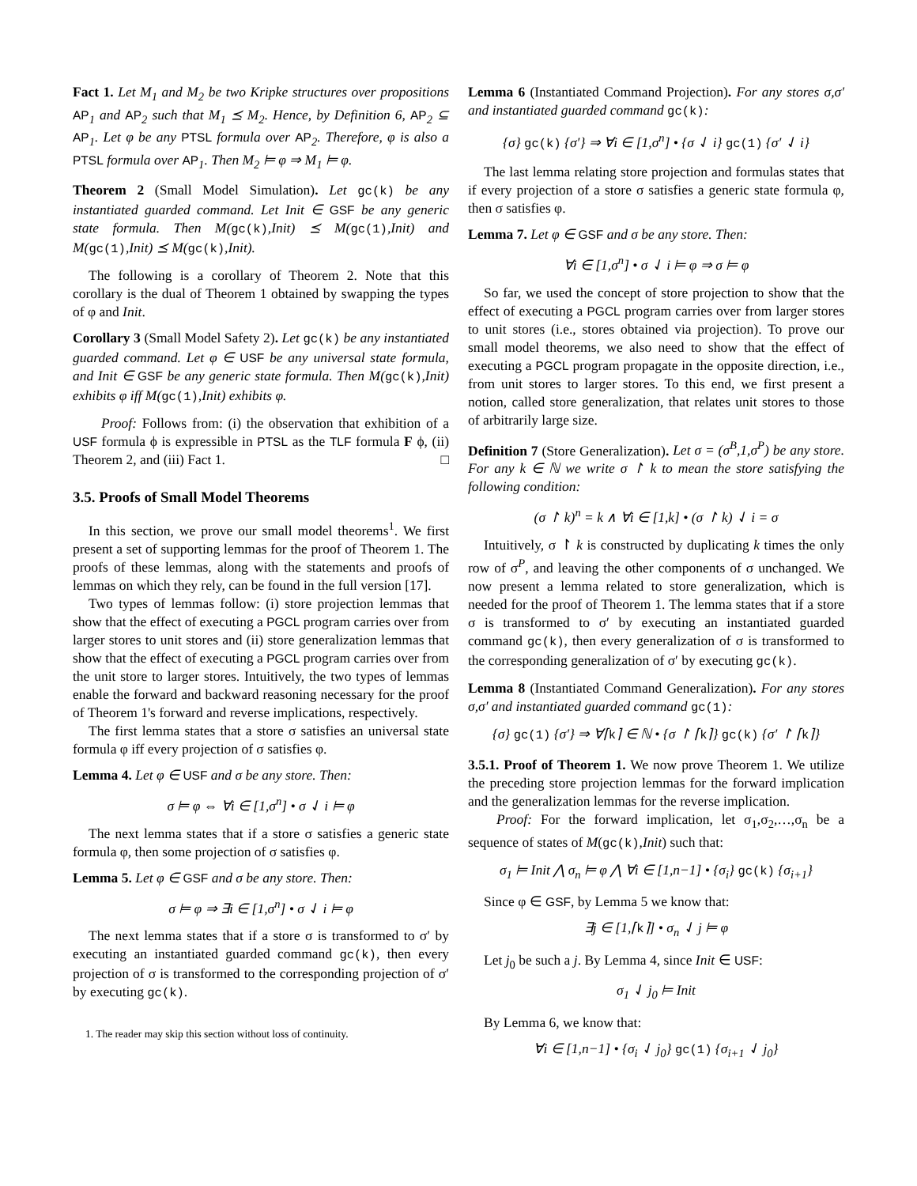Fact 1. Let M<sub>1</sub> and M<sub>2</sub> be two Kripke structures over propositions AP<sub>1</sub> and AP<sub>2</sub> such that M<sub>1</sub> ⪯ M<sub>2</sub>. Hence, by Definition 6, AP<sub>2</sub> ⊆ AP<sub>1</sub>. Let φ be any PTSL formula over AP<sub>2</sub>. Therefore, φ is also a PTSL formula over AP<sub>1</sub>. Then M<sub>2</sub> ⊨ φ ⇒ M<sub>1</sub> ⊨ φ.
Theorem 2 (Small Model Simulation). Let gc(k) be any instantiated guarded command. Let Init ∈ GSF be any generic state formula. Then M(gc(k),Init) ⪯ M(gc(1),Init) and M(gc(1),Init) ⪯ M(gc(k),Init).
The following is a corollary of Theorem 2. Note that this corollary is the dual of Theorem 1 obtained by swapping the types of φ and Init.
Corollary 3 (Small Model Safety 2). Let gc(k) be any instantiated guarded command. Let φ ∈ USF be any universal state formula, and Init ∈ GSF be any generic state formula. Then M(gc(k),Init) exhibits φ iff M(gc(1),Init) exhibits φ.
Proof: Follows from: (i) the observation that exhibition of a USF formula ϕ is expressible in PTSL as the TLF formula F ϕ, (ii) Theorem 2, and (iii) Fact 1. □
3.5. Proofs of Small Model Theorems
In this section, we prove our small model theorems<sup>1</sup>. We first present a set of supporting lemmas for the proof of Theorem 1. The proofs of these lemmas, along with the statements and proofs of lemmas on which they rely, can be found in the full version [17].
Two types of lemmas follow: (i) store projection lemmas that show that the effect of executing a PGCL program carries over from larger stores to unit stores and (ii) store generalization lemmas that show that the effect of executing a PGCL program carries over from the unit store to larger stores. Intuitively, the two types of lemmas enable the forward and backward reasoning necessary for the proof of Theorem 1's forward and reverse implications, respectively.
The first lemma states that a store σ satisfies an universal state formula φ iff every projection of σ satisfies φ.
Lemma 4. Let φ ∈ USF and σ be any store. Then:
σ ⊨ φ ⇔ ∀i ∈ [1,σ<sup>n</sup>] • σ ⇃ i ⊨ φ
The next lemma states that if a store σ satisfies a generic state formula φ, then some projection of σ satisfies φ.
Lemma 5. Let φ ∈ GSF and σ be any store. Then:
σ ⊨ φ ⇒ ∃i ∈ [1,σ<sup>n</sup>] • σ ⇃ i ⊨ φ
The next lemma states that if a store σ is transformed to σ′ by executing an instantiated guarded command gc(k), then every projection of σ is transformed to the corresponding projection of σ′ by executing gc(k).
1. The reader may skip this section without loss of continuity.
Lemma 6 (Instantiated Command Projection). For any stores σ,σ′ and instantiated guarded command gc(k):
{σ} gc(k) {σ′} ⇒ ∀i ∈ [1,σ<sup>n</sup>] • {σ ⇃ i} gc(1) {σ′ ⇃ i}
The last lemma relating store projection and formulas states that if every projection of a store σ satisfies a generic state formula φ, then σ satisfies φ.
Lemma 7. Let φ ∈ GSF and σ be any store. Then:
∀i ∈ [1,σ<sup>n</sup>] • σ ⇃ i ⊨ φ ⇒ σ ⊨ φ
So far, we used the concept of store projection to show that the effect of executing a PGCL program carries over from larger stores to unit stores (i.e., stores obtained via projection). To prove our small model theorems, we also need to show that the effect of executing a PGCL program propagate in the opposite direction, i.e., from unit stores to larger stores. To this end, we first present a notion, called store generalization, that relates unit stores to those of arbitrarily large size.
Definition 7 (Store Generalization). Let σ = (σ<sup>B</sup>,1,σ<sup>P</sup>) be any store. For any k ∈ ℕ we write σ ↾ k to mean the store satisfying the following condition:
(σ ↾ k)<sup>n</sup> = k ∧ ∀i ∈ [1,k] • (σ ↾ k) ⇃ i = σ
Intuitively, σ ↾ k is constructed by duplicating k times the only row of σ<sup>P</sup>, and leaving the other components of σ unchanged. We now present a lemma related to store generalization, which is needed for the proof of Theorem 1. The lemma states that if a store σ is transformed to σ′ by executing an instantiated guarded command gc(k), then every generalization of σ is transformed to the corresponding generalization of σ′ by executing gc(k).
Lemma 8 (Instantiated Command Generalization). For any stores σ,σ′ and instantiated guarded command gc(1):
{σ} gc(1) {σ′} ⇒ ∀⌈k⌉ ∈ ℕ • {σ ↾ ⌈k⌉} gc(k) {σ′ ↾ ⌈k⌉}
3.5.1. Proof of Theorem 1. We now prove Theorem 1. We utilize the preceding store projection lemmas for the forward implication and the generalization lemmas for the reverse implication.
Proof: For the forward implication, let σ<sub>1</sub>,σ<sub>2</sub>,…,σ<sub>n</sub> be a sequence of states of M(gc(k),Init) such that:
σ<sub>1</sub> ⊨ Init ⋀ σ<sub>n</sub> ⊨ φ ⋀ ∀i ∈ [1,n−1] • {σ<sub>i</sub>} gc(k) {σ<sub>i+1</sub>}
Since φ ∈ GSF, by Lemma 5 we know that:
∃j ∈ [1,⌈k⌉] • σ<sub>n</sub> ⇃ j ⊨ φ
Let j<sub>0</sub> be such a j. By Lemma 4, since Init ∈ USF:
σ<sub>1</sub> ⇃ j<sub>0</sub> ⊨ Init
By Lemma 6, we know that:
∀i ∈ [1,n−1] • {σ<sub>i</sub> ⇃ j<sub>0</sub>} gc(1) {σ<sub>i+1</sub> ⇃ j<sub>0</sub>}